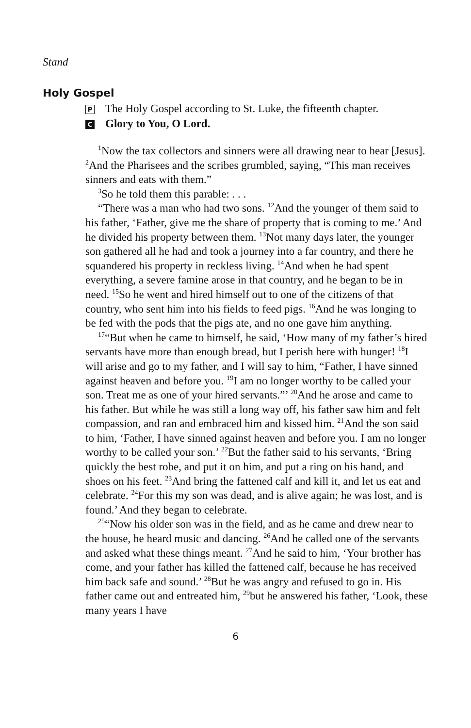Stand
Holy Gospel
P The Holy Gospel according to St. Luke, the fifteenth chapter.
C Glory to You, O Lord.
<sup>1</sup> Now the tax collectors and sinners were all drawing near to hear [Jesus]. <sup>2</sup>And the Pharisees and the scribes grumbled, saying, “This man receives sinners and eats with them.”
<sup>3</sup> So he told them this parable: . . .
“There was a man who had two sons. <sup>12</sup>And the younger of them said to his father, ‘Father, give me the share of property that is coming to me.’ And he divided his property between them. <sup>13</sup>Not many days later, the younger son gathered all he had and took a journey into a far country, and there he squandered his property in reckless living. <sup>14</sup>And when he had spent everything, a severe famine arose in that country, and he began to be in need. <sup>15</sup>So he went and hired himself out to one of the citizens of that country, who sent him into his fields to feed pigs. <sup>16</sup>And he was longing to be fed with the pods that the pigs ate, and no one gave him anything.
<sup>17</sup> “But when he came to himself, he said, ‘How many of my father’s hired servants have more than enough bread, but I perish here with hunger! <sup>18</sup>I will arise and go to my father, and I will say to him, “Father, I have sinned against heaven and before you. <sup>19</sup>I am no longer worthy to be called your son. Treat me as one of your hired servants.”’ <sup>20</sup>And he arose and came to his father. But while he was still a long way off, his father saw him and felt compassion, and ran and embraced him and kissed him. <sup>21</sup>And the son said to him, ‘Father, I have sinned against heaven and before you. I am no longer worthy to be called your son.’ <sup>22</sup>But the father said to his servants, ‘Bring quickly the best robe, and put it on him, and put a ring on his hand, and shoes on his feet. <sup>23</sup>And bring the fattened calf and kill it, and let us eat and celebrate. <sup>24</sup>For this my son was dead, and is alive again; he was lost, and is found.’ And they began to celebrate.
<sup>25</sup> “Now his older son was in the field, and as he came and drew near to the house, he heard music and dancing. <sup>26</sup>And he called one of the servants and asked what these things meant. <sup>27</sup>And he said to him, ‘Your brother has come, and your father has killed the fattened calf, because he has received him back safe and sound.’ <sup>28</sup>But he was angry and refused to go in. His father came out and entreated him, <sup>29</sup>but he answered his father, ‘Look, these many years I have
6